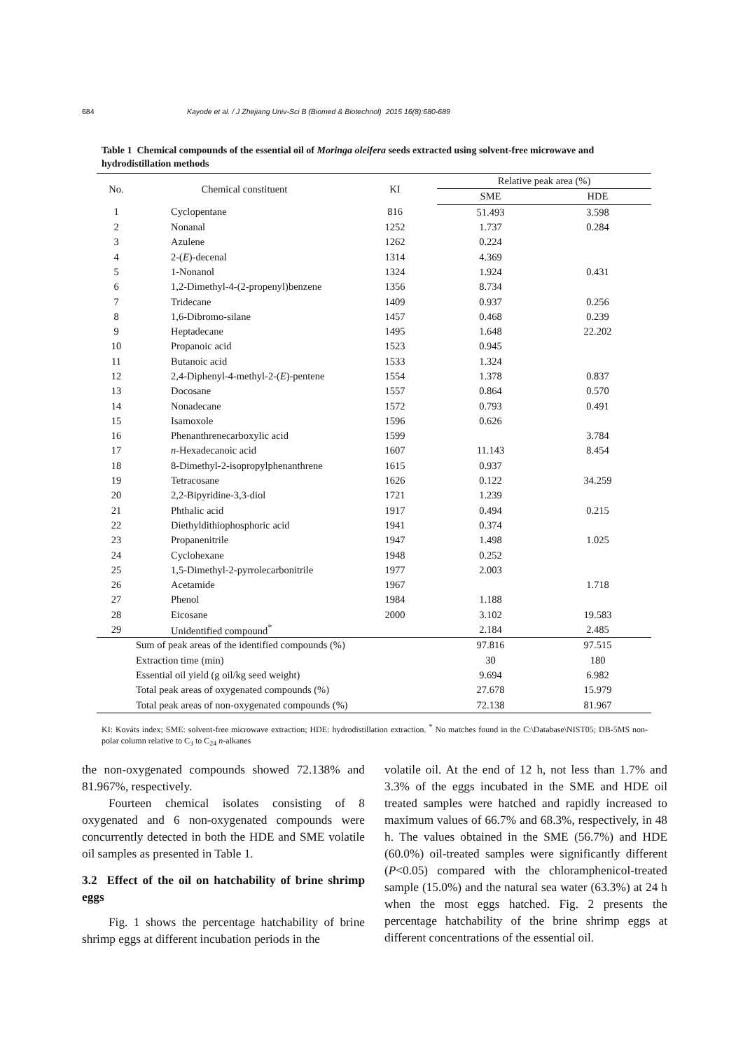684 Kayode et al. / J Zhejiang Univ-Sci B (Biomed & Biotechnol) 2015 16(8):680-689
Table 1 Chemical compounds of the essential oil of Moringa oleifera seeds extracted using solvent-free microwave and hydrodistillation methods
| No. | Chemical constituent | KI | Relative peak area (%) | |
| --- | --- | --- | --- | --- |
| | | | SME | HDE |
| 1 | Cyclopentane | 816 | 51.493 | 3.598 |
| 2 | Nonanal | 1252 | 1.737 | 0.284 |
| 3 | Azulene | 1262 | 0.224 | |
| 4 | 2-( E )-decenal | 1314 | 4.369 | |
| 5 | 1-Nonanol | 1324 | 1.924 | 0.431 |
| 6 | 1,2-Dimethyl-4-(2-propenyl)benzene | 1356 | 8.734 | |
| 7 | Tridecane | 1409 | 0.937 | 0.256 |
| 8 | 1,6-Dibromo-silane | 1457 | 0.468 | 0.239 |
| 9 | Heptadecane | 1495 | 1.648 | 22.202 |
| 10 | Propanoic acid | 1523 | 0.945 | |
| 11 | Butanoic acid | 1533 | 1.324 | |
| 12 | 2,4-Diphenyl-4-methyl-2-( E )-pentene | 1554 | 1.378 | 0.837 |
| 13 | Docosane | 1557 | 0.864 | 0.570 |
| 14 | Nonadecane | 1572 | 0.793 | 0.491 |
| 15 | Isamoxole | 1596 | 0.626 | |
| 16 | Phenanthrenecarboxylic acid | 1599 | | 3.784 |
| 17 | n -Hexadecanoic acid | 1607 | 11.143 | 8.454 |
| 18 | 8-Dimethyl-2-isopropylphenanthrene | 1615 | 0.937 | |
| 19 | Tetracosane | 1626 | 0.122 | 34.259 |
| 20 | 2,2-Bipyridine-3,3-diol | 1721 | 1.239 | |
| 21 | Phthalic acid | 1917 | 0.494 | 0.215 |
| 22 | Diethyldithiophosphoric acid | 1941 | 0.374 | |
| 23 | Propanenitrile | 1947 | 1.498 | 1.025 |
| 24 | Cyclohexane | 1948 | 0.252 | |
| 25 | 1,5-Dimethyl-2-pyrrolecarbonitrile | 1977 | 2.003 | |
| 26 | Acetamide | 1967 | | 1.718 |
| 27 | Phenol | 1984 | 1.188 | |
| 28 | Eicosane | 2000 | 3.102 | 19.583 |
| 29 | Unidentified compound<sup>*</sup> | | 2.184 | 2.485 |
| | Sum of peak areas of the identified compounds (%) | | 97.816 | 97.515 |
| | Extraction time (min) | | 30 | 180 |
| | Essential oil yield (g oil/kg seed weight) | | 9.694 | 6.982 |
| | Total peak areas of oxygenated compounds (%) | | 27.678 | 15.979 |
| | Total peak areas of non-oxygenated compounds (%) | | 72.138 | 81.967 |
KI: Kováts index; SME: solvent-free microwave extraction; HDE: hydrodistillation extraction. <sup>*</sup> No matches found in the C:\Database\NIST05; DB-5MS non-polar column relative to C<sub>3</sub> to C<sub>24</sub> n-alkanes
the non-oxygenated compounds showed 72.138% and 81.967%, respectively.
Fourteen chemical isolates consisting of 8 oxygenated and 6 non-oxygenated compounds were concurrently detected in both the HDE and SME volatile oil samples as presented in Table 1.
3.2 Effect of the oil on hatchability of brine shrimp eggs
Fig. 1 shows the percentage hatchability of brine shrimp eggs at different incubation periods in the
volatile oil. At the end of 12 h, not less than 1.7% and 3.3% of the eggs incubated in the SME and HDE oil treated samples were hatched and rapidly increased to maximum values of 66.7% and 68.3%, respectively, in 48 h. The values obtained in the SME (56.7%) and HDE (60.0%) oil-treated samples were significantly different (P<0.05) compared with the chloramphenicol-treated sample (15.0%) and the natural sea water (63.3%) at 24 h when the most eggs hatched. Fig. 2 presents the percentage hatchability of the brine shrimp eggs at different concentrations of the essential oil.